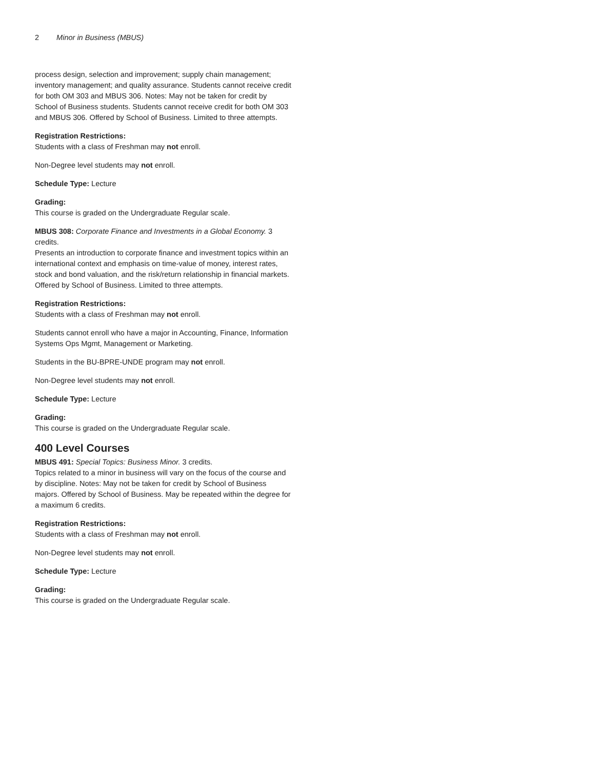2 Minor in Business (MBUS)
process design, selection and improvement; supply chain management; inventory management; and quality assurance. Students cannot receive credit for both OM 303 and MBUS 306. Notes: May not be taken for credit by School of Business students. Students cannot receive credit for both OM 303 and MBUS 306. Offered by School of Business. Limited to three attempts.
Registration Restrictions:
Students with a class of Freshman may not enroll.
Non-Degree level students may not enroll.
Schedule Type: Lecture
Grading:
This course is graded on the Undergraduate Regular scale.
MBUS 308: Corporate Finance and Investments in a Global Economy. 3 credits.
Presents an introduction to corporate finance and investment topics within an international context and emphasis on time-value of money, interest rates, stock and bond valuation, and the risk/return relationship in financial markets. Offered by School of Business. Limited to three attempts.
Registration Restrictions:
Students with a class of Freshman may not enroll.
Students cannot enroll who have a major in Accounting, Finance, Information Systems Ops Mgmt, Management or Marketing.
Students in the BU-BPRE-UNDE program may not enroll.
Non-Degree level students may not enroll.
Schedule Type: Lecture
Grading:
This course is graded on the Undergraduate Regular scale.
400 Level Courses
MBUS 491: Special Topics: Business Minor. 3 credits.
Topics related to a minor in business will vary on the focus of the course and by discipline. Notes: May not be taken for credit by School of Business majors. Offered by School of Business. May be repeated within the degree for a maximum 6 credits.
Registration Restrictions:
Students with a class of Freshman may not enroll.
Non-Degree level students may not enroll.
Schedule Type: Lecture
Grading:
This course is graded on the Undergraduate Regular scale.